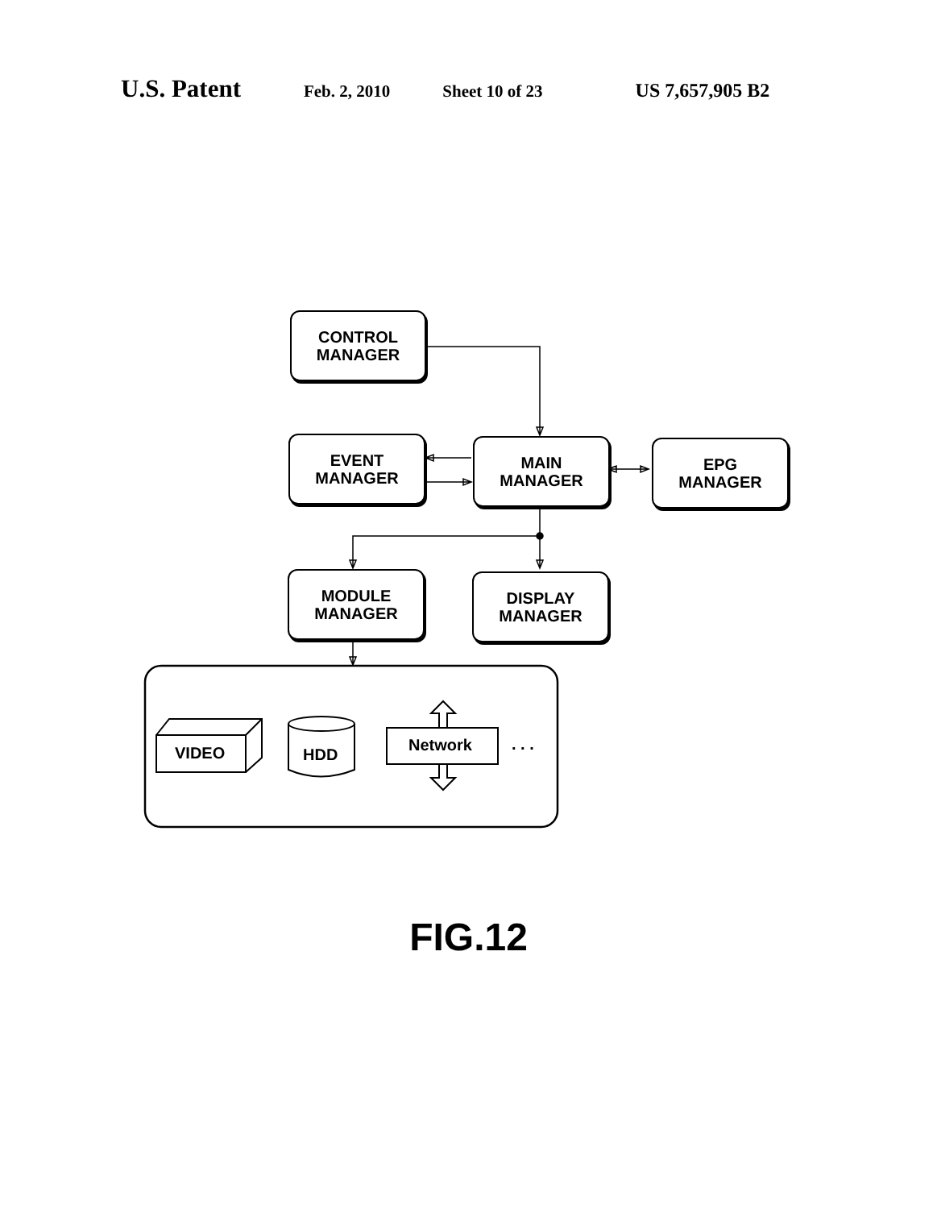U.S. Patent
Feb. 2, 2010 Sheet 10 of 23 US 7,657,905 B2
CONTROL
MANAGER
EVENT
MANAGER
MAIN
MANAGER
EPG
MANAGER
MODULE
MANAGER
DISPLAY
MANAGER
VIDEO HDD
Network . . .
FIG.12